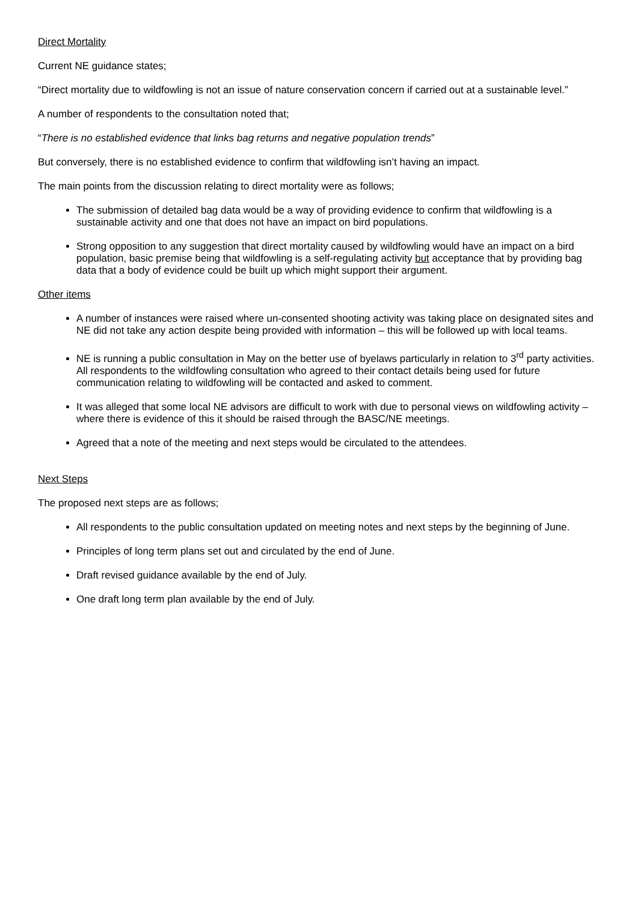Direct Mortality
Current NE guidance states;
“Direct mortality due to wildfowling is not an issue of nature conservation concern if carried out at a sustainable level.”
A number of respondents to the consultation noted that;
“There is no established evidence that links bag returns and negative population trends”
But conversely, there is no established evidence to confirm that wildfowling isn’t having an impact.
The main points from the discussion relating to direct mortality were as follows;
The submission of detailed bag data would be a way of providing evidence to confirm that wildfowling is a sustainable activity and one that does not have an impact on bird populations.
Strong opposition to any suggestion that direct mortality caused by wildfowling would have an impact on a bird population, basic premise being that wildfowling is a self-regulating activity but acceptance that by providing bag data that a body of evidence could be built up which might support their argument.
Other items
A number of instances were raised where un-consented shooting activity was taking place on designated sites and NE did not take any action despite being provided with information – this will be followed up with local teams.
NE is running a public consultation in May on the better use of byelaws particularly in relation to 3<sup>rd</sup> party activities. All respondents to the wildfowling consultation who agreed to their contact details being used for future communication relating to wildfowling will be contacted and asked to comment.
It was alleged that some local NE advisors are difficult to work with due to personal views on wildfowling activity – where there is evidence of this it should be raised through the BASC/NE meetings.
Agreed that a note of the meeting and next steps would be circulated to the attendees.
Next Steps
The proposed next steps are as follows;
All respondents to the public consultation updated on meeting notes and next steps by the beginning of June.
Principles of long term plans set out and circulated by the end of June.
Draft revised guidance available by the end of July.
One draft long term plan available by the end of July.